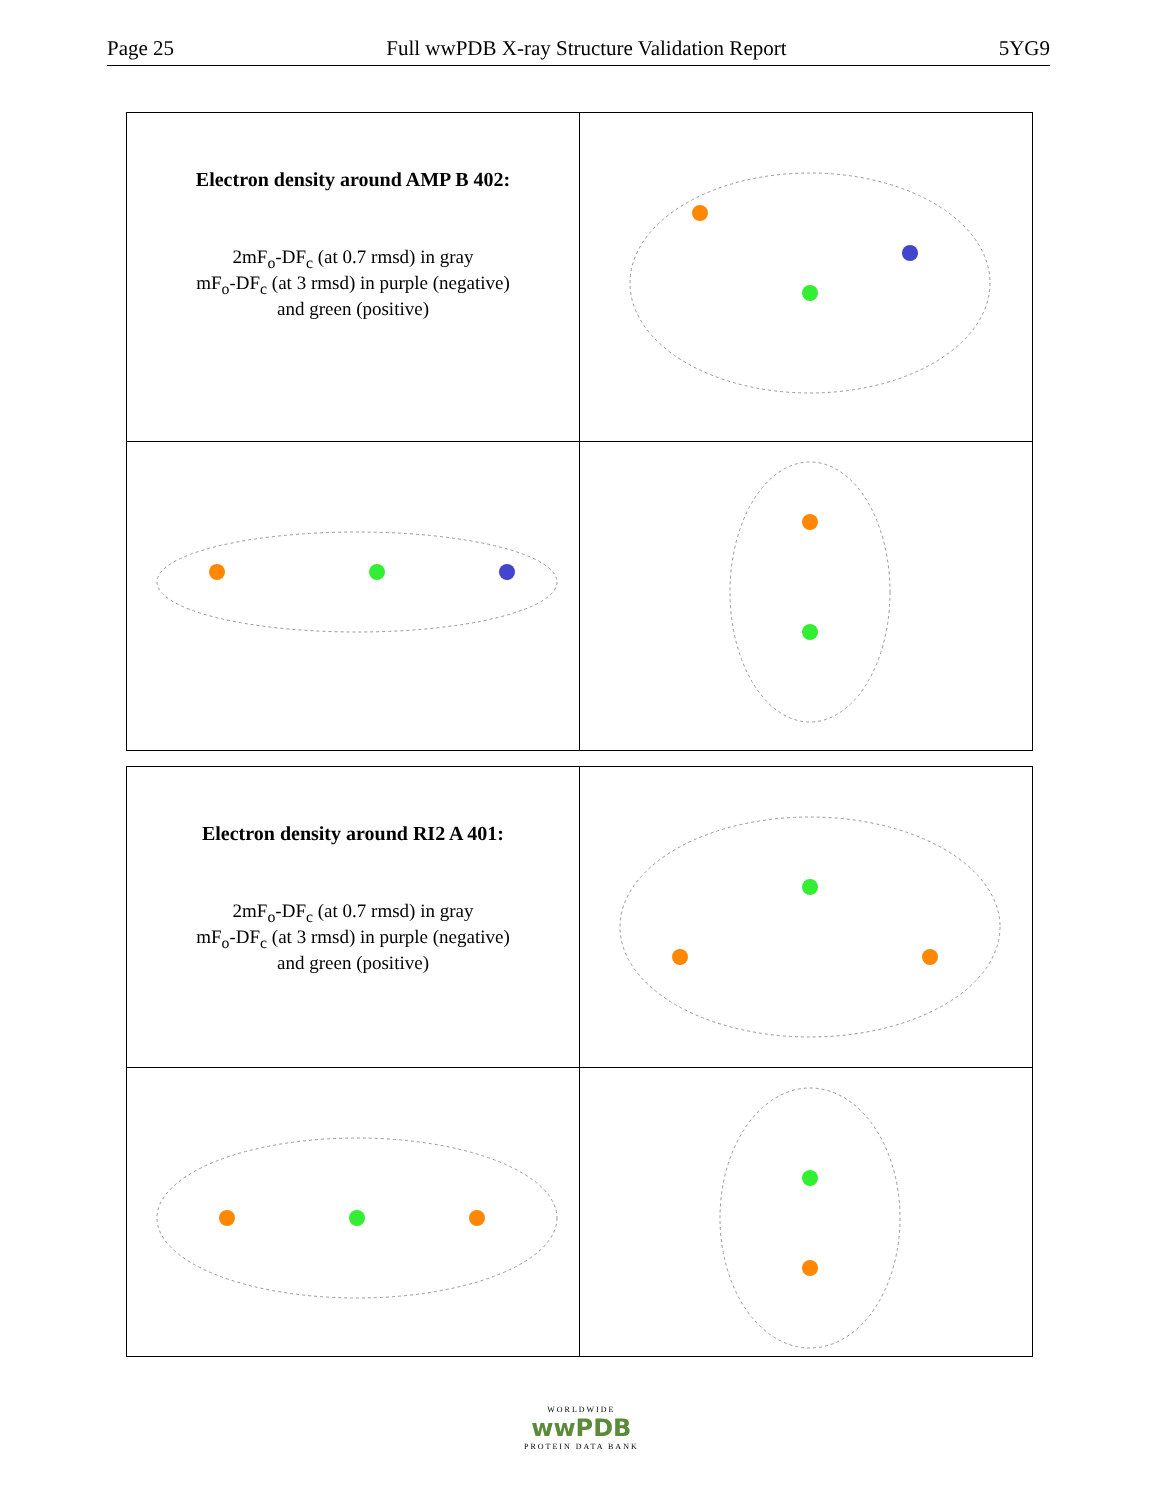Page 25 Full wwPDB X-ray Structure Validation Report 5YG9
| Electron density around AMP B 402: 2mF<sub>o</sub>-DF<sub>c</sub> (at 0.7 rmsd) in gray mF<sub>o</sub>-DF<sub>c</sub> (at 3 rmsd) in purple (negative) and green (positive) | |
| Electron density around RI2 A 401: 2mF<sub>o</sub>-DF<sub>c</sub> (at 0.7 rmsd) in gray mF<sub>o</sub>-DF<sub>c</sub> (at 3 rmsd) in purple (negative) and green (positive) | |
WORLDWIDE
wwPDB
PROTEIN DATA BANK